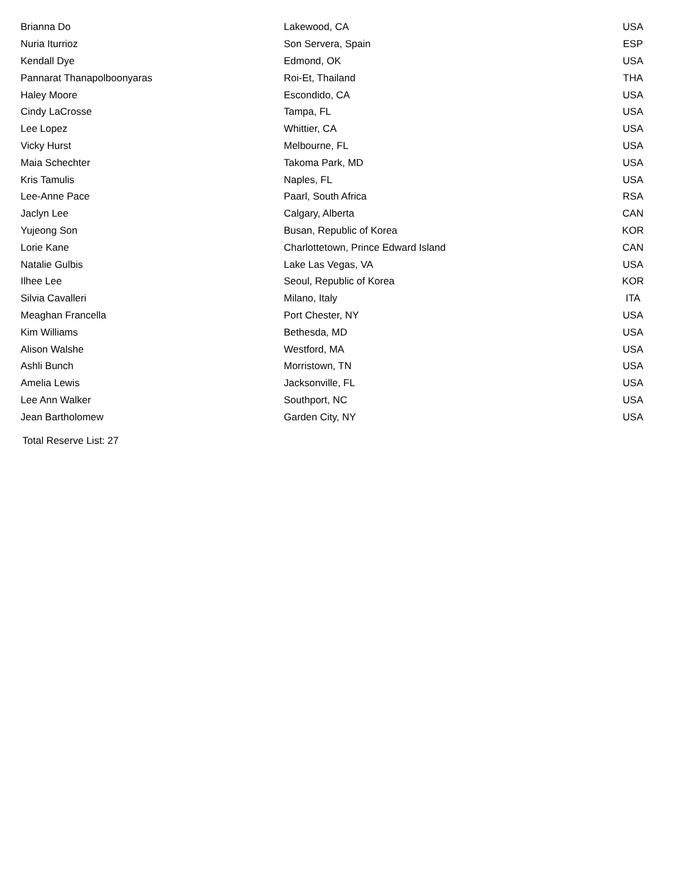| Brianna Do | Lakewood, CA | USA |
| Nuria Iturrioz | Son Servera, Spain | ESP |
| Kendall Dye | Edmond, OK | USA |
| Pannarat Thanapolboonyaras | Roi-Et, Thailand | THA |
| Haley Moore | Escondido, CA | USA |
| Cindy LaCrosse | Tampa, FL | USA |
| Lee Lopez | Whittier, CA | USA |
| Vicky Hurst | Melbourne, FL | USA |
| Maia Schechter | Takoma Park, MD | USA |
| Kris Tamulis | Naples, FL | USA |
| Lee-Anne Pace | Paarl, South Africa | RSA |
| Jaclyn Lee | Calgary, Alberta | CAN |
| Yujeong Son | Busan, Republic of Korea | KOR |
| Lorie Kane | Charlottetown, Prince Edward Island | CAN |
| Natalie Gulbis | Lake Las Vegas, VA | USA |
| Ilhee Lee | Seoul, Republic of Korea | KOR |
| Silvia Cavalleri | Milano, Italy | ITA |
| Meaghan Francella | Port Chester, NY | USA |
| Kim Williams | Bethesda, MD | USA |
| Alison Walshe | Westford, MA | USA |
| Ashli Bunch | Morristown, TN | USA |
| Amelia Lewis | Jacksonville, FL | USA |
| Lee Ann Walker | Southport, NC | USA |
| Jean Bartholomew | Garden City, NY | USA |
Total Reserve List: 27